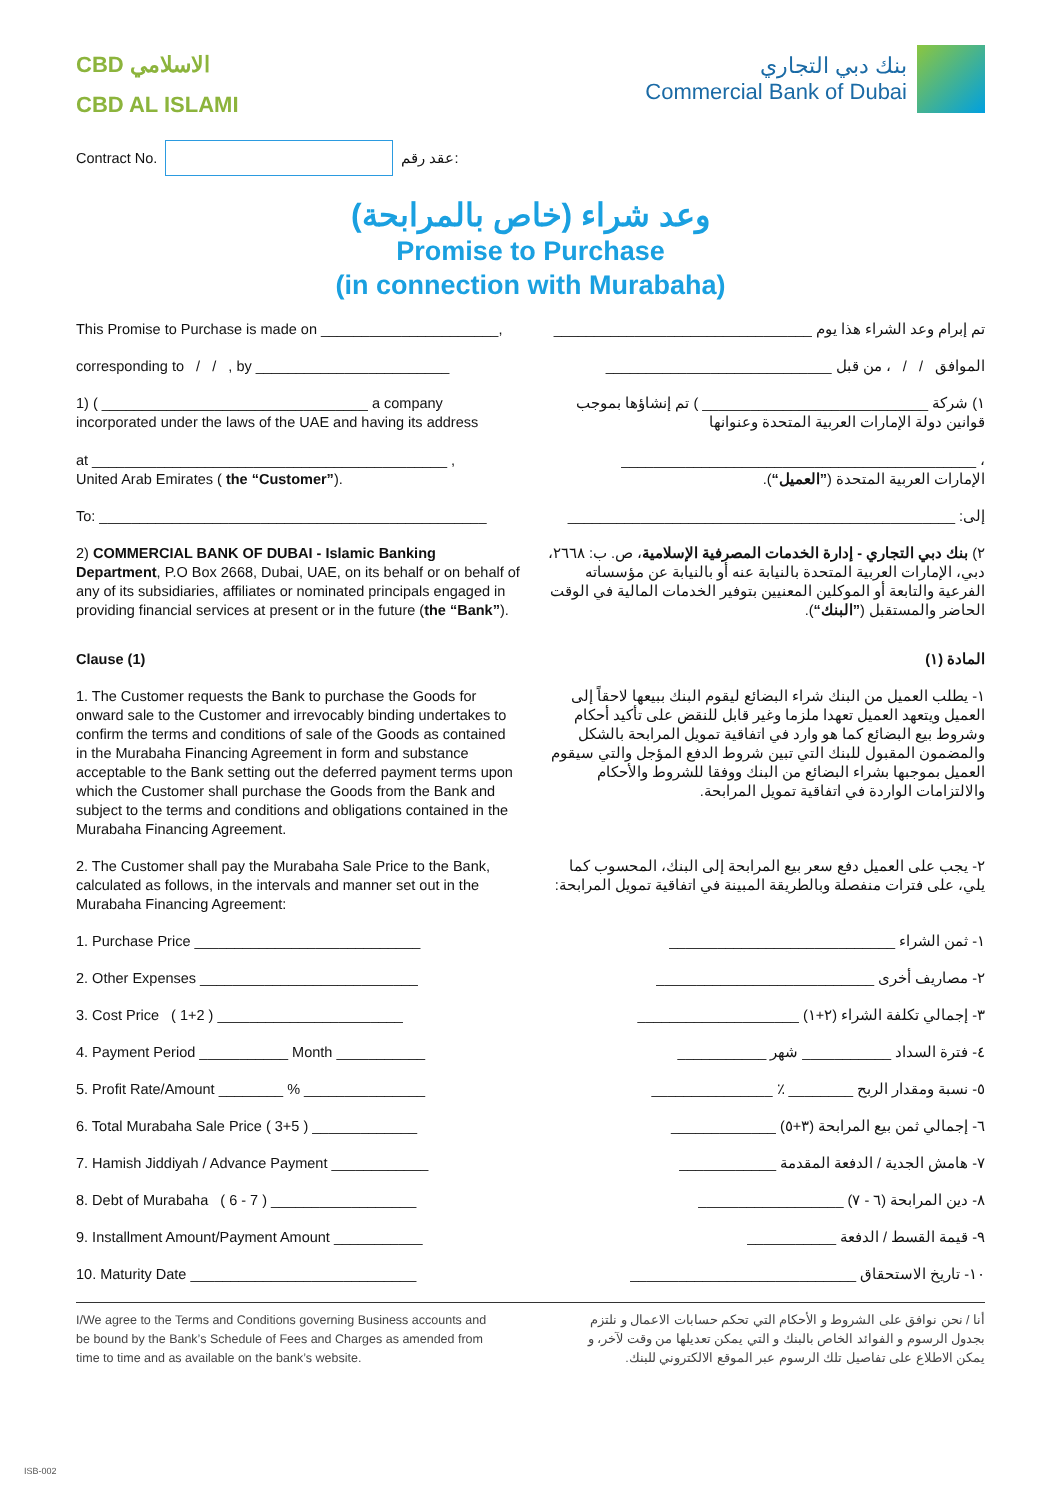CBD الاسلامي
CBD AL ISLAMI
بنك دبي التجاري
Commercial Bank of Dubai
Contract No. عقد رقم:
وعد شراء (خاص بالمرابحة)
Promise to Purchase
(in connection with Murabaha)
This Promise to Purchase is made on ______________________,
تم إبرام وعد الشراء هذا يوم ________________________________
corresponding to / / , by ________________________
الموافق / / ، من قبل ____________________________
1) ( _________________________________ a company incorporated under the laws of the UAE and having its address
at ____________________________________________ ,
United Arab Emirates ( the “Customer”).
١) شركة ____________________________ ) تم إنشاؤها بموجب قوانين دولة الإمارات العربية المتحدة وعنوانها
، ____________________________________________
الإمارات العربية المتحدة (”العميل“).
To: ________________________________________________
إلى: ________________________________________________
2) COMMERCIAL BANK OF DUBAI - Islamic Banking Department, P.O Box 2668, Dubai, UAE, on its behalf or on behalf of any of its subsidiaries, affiliates or nominated principals engaged in providing financial services at present or in the future (the “Bank”).
٢) بنك دبي التجاري - إدارة الخدمات المصرفية الإسلامية، ص. ب: ٢٦٦٨، دبي، الإمارات العربية المتحدة بالنيابة عنه أو بالنيابة عن مؤسساته الفرعية والتابعة أو الموكلين المعنيين بتوفير الخدمات المالية في الوقت الحاضر والمستقبل (”البنك“).
Clause (1) المادة (١)
1. The Customer requests the Bank to purchase the Goods for onward sale to the Customer and irrevocably binding undertakes to confirm the terms and conditions of sale of the Goods as contained in the Murabaha Financing Agreement in form and substance acceptable to the Bank setting out the deferred payment terms upon which the Customer shall purchase the Goods from the Bank and subject to the terms and conditions and obligations contained in the Murabaha Financing Agreement.
١- يطلب العميل من البنك شراء البضائع ليقوم البنك ببيعها لاحقاً إلى العميل ويتعهد العميل تعهدا ملزما وغير قابل للنقض على تأكيد أحكام وشروط بيع البضائع كما هو وارد في اتفاقية تمويل المرابحة بالشكل والمضمون المقبول للبنك التي تبين شروط الدفع المؤجل والتي سيقوم العميل بموجبها بشراء البضائع من البنك ووفقا للشروط والأحكام والالتزامات الواردة في اتفاقية تمويل المرابحة.
2. The Customer shall pay the Murabaha Sale Price to the Bank, calculated as follows, in the intervals and manner set out in the Murabaha Financing Agreement:
٢- يجب على العميل دفع سعر بيع المرابحة إلى البنك، المحسوب كما يلي، على فترات منفصلة وبالطريقة المبينة في اتفاقية تمويل المرابحة:
1. Purchase Price ____________________________
١- ثمن الشراء ____________________________
2. Other Expenses ___________________________
٢- مصاريف أخرى ___________________________
3. Cost Price ( 1+2 ) _______________________
٣- إجمالي تكلفة الشراء (٢+١) ____________________
4. Payment Period ___________ Month ___________
٤- فترة السداد ___________ شهر ___________
5. Profit Rate/Amount ________ % _______________
٥- نسبة ومقدار الربح ________ ٪ _______________
6. Total Murabaha Sale Price ( 3+5 ) _____________
٦- إجمالي ثمن بيع المرابحة (٣+٥) _____________
7. Hamish Jiddiyah / Advance Payment ____________
٧- هامش الجدية / الدفعة المقدمة ____________
8. Debt of Murabaha ( 6 - 7 ) __________________
٨- دين المرابحة (٦ - ٧) __________________
9. Installment Amount/Payment Amount ___________
٩- قيمة القسط / الدفعة ___________
10. Maturity Date ____________________________
١٠- تاريخ الاستحقاق ____________________________
I/We agree to the Terms and Conditions governing Business accounts and be bound by the Bank’s Schedule of Fees and Charges as amended from time to time and as available on the bank’s website.
أنا / نحن نوافق على الشروط و الأحكام التي تحكم حسابات الاعمال و نلتزم بجدول الرسوم و الفوائد الخاص بالبنك و التي يمكن تعديلها من وقت لآخر، و يمكن الاطلاع على تفاصيل تلك الرسوم عبر الموقع الالكتروني للبنك.
ISB-002